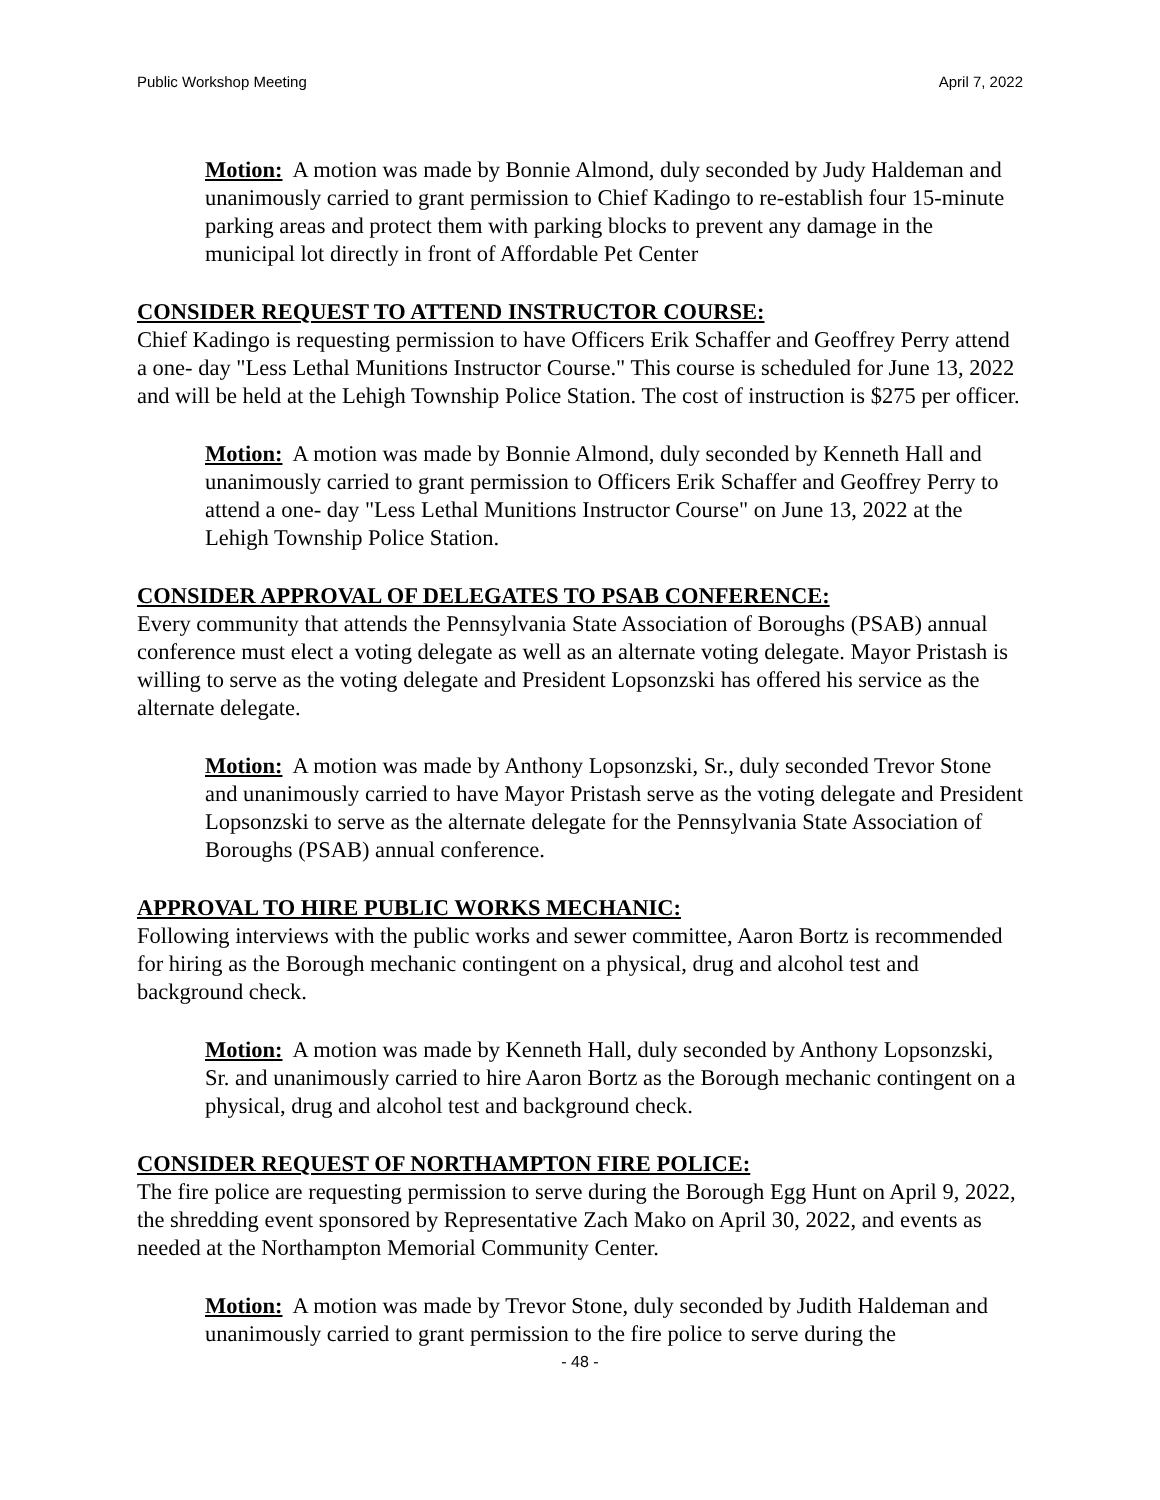Public Workshop Meeting April 7, 2022
Motion: A motion was made by Bonnie Almond, duly seconded by Judy Haldeman and unanimously carried to grant permission to Chief Kadingo to re-establish four 15-minute parking areas and protect them with parking blocks to prevent any damage in the municipal lot directly in front of Affordable Pet Center
CONSIDER REQUEST TO ATTEND INSTRUCTOR COURSE:
Chief Kadingo is requesting permission to have Officers Erik Schaffer and Geoffrey Perry attend a one- day "Less Lethal Munitions Instructor Course." This course is scheduled for June 13, 2022 and will be held at the Lehigh Township Police Station. The cost of instruction is $275 per officer.
Motion: A motion was made by Bonnie Almond, duly seconded by Kenneth Hall and unanimously carried to grant permission to Officers Erik Schaffer and Geoffrey Perry to attend a one- day "Less Lethal Munitions Instructor Course" on June 13, 2022 at the Lehigh Township Police Station.
CONSIDER APPROVAL OF DELEGATES TO PSAB CONFERENCE:
Every community that attends the Pennsylvania State Association of Boroughs (PSAB) annual conference must elect a voting delegate as well as an alternate voting delegate. Mayor Pristash is willing to serve as the voting delegate and President Lopsonzski has offered his service as the alternate delegate.
Motion: A motion was made by Anthony Lopsonzski, Sr., duly seconded Trevor Stone and unanimously carried to have Mayor Pristash serve as the voting delegate and President Lopsonzski to serve as the alternate delegate for the Pennsylvania State Association of Boroughs (PSAB) annual conference.
APPROVAL TO HIRE PUBLIC WORKS MECHANIC:
Following interviews with the public works and sewer committee, Aaron Bortz is recommended for hiring as the Borough mechanic contingent on a physical, drug and alcohol test and background check.
Motion: A motion was made by Kenneth Hall, duly seconded by Anthony Lopsonzski, Sr. and unanimously carried to hire Aaron Bortz as the Borough mechanic contingent on a physical, drug and alcohol test and background check.
CONSIDER REQUEST OF NORTHAMPTON FIRE POLICE:
The fire police are requesting permission to serve during the Borough Egg Hunt on April 9, 2022, the shredding event sponsored by Representative Zach Mako on April 30, 2022, and events as needed at the Northampton Memorial Community Center.
Motion: A motion was made by Trevor Stone, duly seconded by Judith Haldeman and unanimously carried to grant permission to the fire police to serve during the
- 48 -